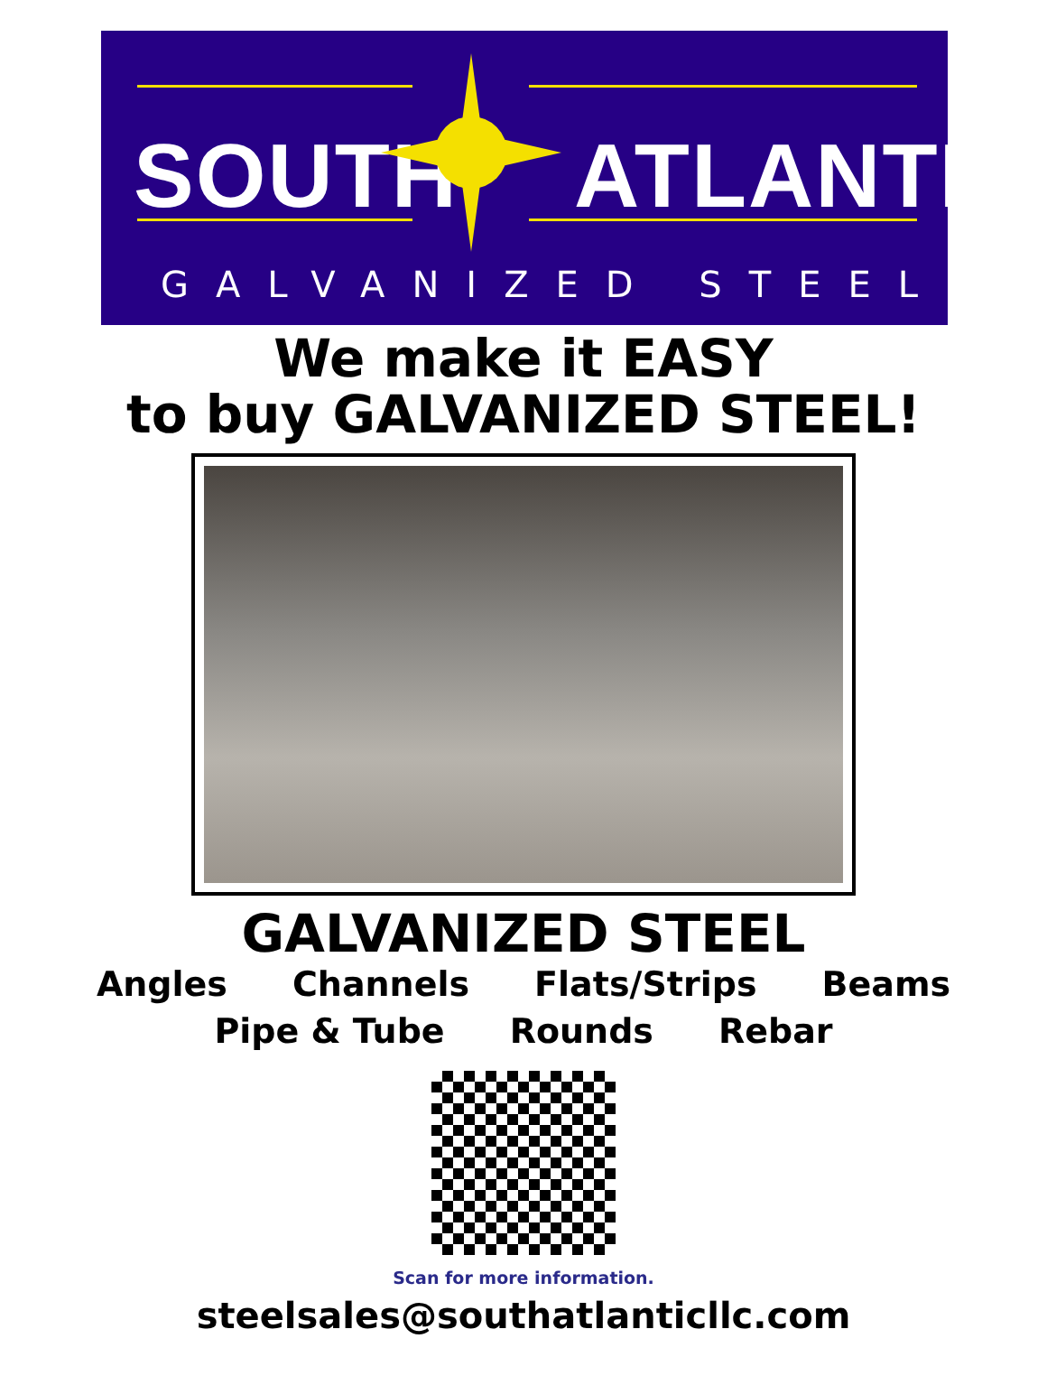SOUTH ATLANTIC
GALVANIZED STEEL
We make it EASY
to buy GALVANIZED STEEL!
GALVANIZED STEEL
Angles Channels Flats/Strips Beams
Pipe & Tube Rounds Rebar
Scan for more information.
steelsales@southatlanticllc.com